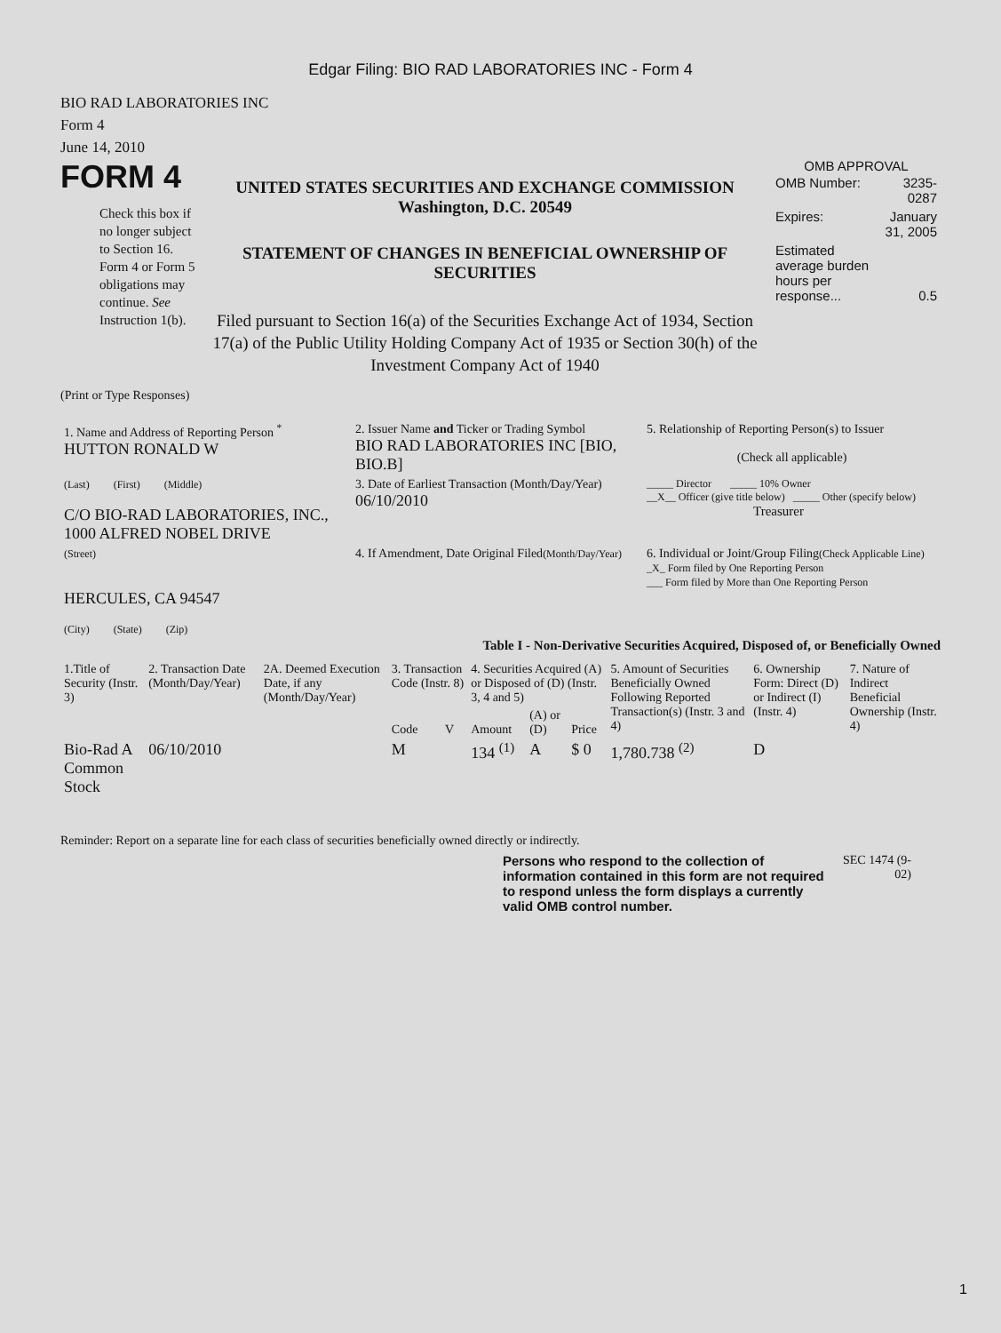Edgar Filing: BIO RAD LABORATORIES INC - Form 4
BIO RAD LABORATORIES INC
Form 4
June 14, 2010
FORM 4
Check this box if no longer subject to Section 16. Form 4 or Form 5 obligations may continue. See Instruction 1(b).
UNITED STATES SECURITIES AND EXCHANGE COMMISSION
Washington, D.C. 20549
STATEMENT OF CHANGES IN BENEFICIAL OWNERSHIP OF SECURITIES
Filed pursuant to Section 16(a) of the Securities Exchange Act of 1934, Section 17(a) of the Public Utility Holding Company Act of 1935 or Section 30(h) of the Investment Company Act of 1940
OMB APPROVAL
| OMB Number: | 3235-0287 |
| Expires: | January 31, 2005 |
| Estimated average burden hours per response... | 0.5 |
(Print or Type Responses)
| 1. Name and Address of Reporting Person <sup>*</sup> HUTTON RONALD W | 2. Issuer Name and Ticker or Trading Symbol BIO RAD LABORATORIES INC [BIO, BIO.B] | 5. Relationship of Reporting Person(s) to Issuer (Check all applicable) |
| (Last) (First) (Middle) C/O BIO-RAD LABORATORIES, INC., 1000 ALFRED NOBEL DRIVE | 3. Date of Earliest Transaction (Month/Day/Year) 06/10/2010 | _____ Director _____ 10% Owner __X__ Officer (give title below) _____ Other (specify below) Treasurer |
| (Street) HERCULES, CA 94547 (City) (State) (Zip) | 4. If Amendment, Date Original Filed (Month/Day/Year) | 6. Individual or Joint/Group Filing (Check Applicable Line) _X_ Form filed by One Reporting Person ___ Form filed by More than One Reporting Person |
Table I - Non-Derivative Securities Acquired, Disposed of, or Beneficially Owned
| 1.Title of Security (Instr. 3) | 2. Transaction Date (Month/Day/Year) | 2A. Deemed Execution Date, if any (Month/Day/Year) | 3. Transaction Code (Instr. 8) | | 4. Securities Acquired (A) or Disposed of (D) (Instr. 3, 4 and 5) | | | 5. Amount of Securities Beneficially Owned Following Reported Transaction(s) (Instr. 3 and 4) | 6. Ownership Form: Direct (D) or Indirect (I) (Instr. 4) | 7. Nature of Indirect Beneficial Ownership (Instr. 4) |
| --- | --- | --- | --- | --- | --- | --- | --- | --- | --- | --- |
| | | | Code | V | Amount | (A) or (D) | Price | | | |
| Bio-Rad A Common Stock | 06/10/2010 | | M | | 134 <sup>(1)</sup> | A | $ 0 | 1,780.738 <sup>(2)</sup> | D | |
Reminder: Report on a separate line for each class of securities beneficially owned directly or indirectly.
Persons who respond to the collection of information contained in this form are not required to respond unless the form displays a currently valid OMB control number.
SEC 1474 (9-02)
1